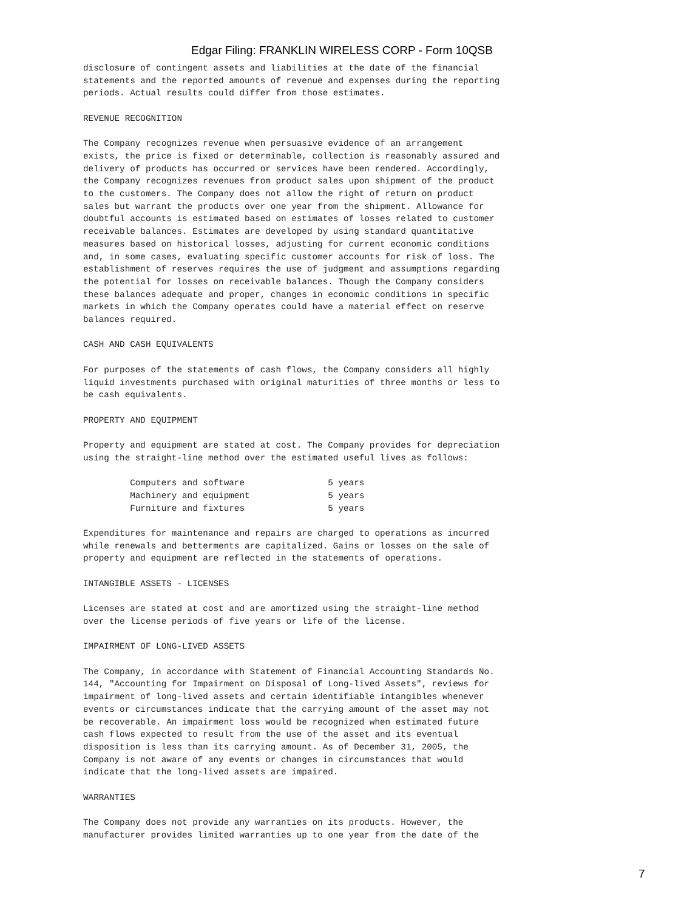Edgar Filing: FRANKLIN WIRELESS CORP - Form 10QSB
disclosure of contingent assets and liabilities at the date of the financial
statements and the reported amounts of revenue and expenses during the reporting
periods. Actual results could differ from those estimates.

REVENUE RECOGNITION

The Company recognizes revenue when persuasive evidence of an arrangement
exists, the price is fixed or determinable, collection is reasonably assured and
delivery of products has occurred or services have been rendered. Accordingly,
the Company recognizes revenues from product sales upon shipment of the product
to the customers. The Company does not allow the right of return on product
sales but warrant the products over one year from the shipment. Allowance for
doubtful accounts is estimated based on estimates of losses related to customer
receivable balances. Estimates are developed by using standard quantitative
measures based on historical losses, adjusting for current economic conditions
and, in some cases, evaluating specific customer accounts for risk of loss. The
establishment of reserves requires the use of judgment and assumptions regarding
the potential for losses on receivable balances. Though the Company considers
these balances adequate and proper, changes in economic conditions in specific
markets in which the Company operates could have a material effect on reserve
balances required.

CASH AND CASH EQUIVALENTS

For purposes of the statements of cash flows, the Company considers all highly
liquid investments purchased with original maturities of three months or less to
be cash equivalents.

PROPERTY AND EQUIPMENT

Property and equipment are stated at cost. The Company provides for depreciation
using the straight-line method over the estimated useful lives as follows:

         Computers and software                5 years
         Machinery and equipment               5 years
         Furniture and fixtures                5 years

Expenditures for maintenance and repairs are charged to operations as incurred
while renewals and betterments are capitalized. Gains or losses on the sale of
property and equipment are reflected in the statements of operations.

INTANGIBLE ASSETS - LICENSES

Licenses are stated at cost and are amortized using the straight-line method
over the license periods of five years or life of the license.

IMPAIRMENT OF LONG-LIVED ASSETS

The Company, in accordance with Statement of Financial Accounting Standards No.
144, "Accounting for Impairment on Disposal of Long-lived Assets", reviews for
impairment of long-lived assets and certain identifiable intangibles whenever
events or circumstances indicate that the carrying amount of the asset may not
be recoverable. An impairment loss would be recognized when estimated future
cash flows expected to result from the use of the asset and its eventual
disposition is less than its carrying amount. As of December 31, 2005, the
Company is not aware of any events or changes in circumstances that would
indicate that the long-lived assets are impaired.

WARRANTIES

The Company does not provide any warranties on its products. However, the
manufacturer provides limited warranties up to one year from the date of the
7